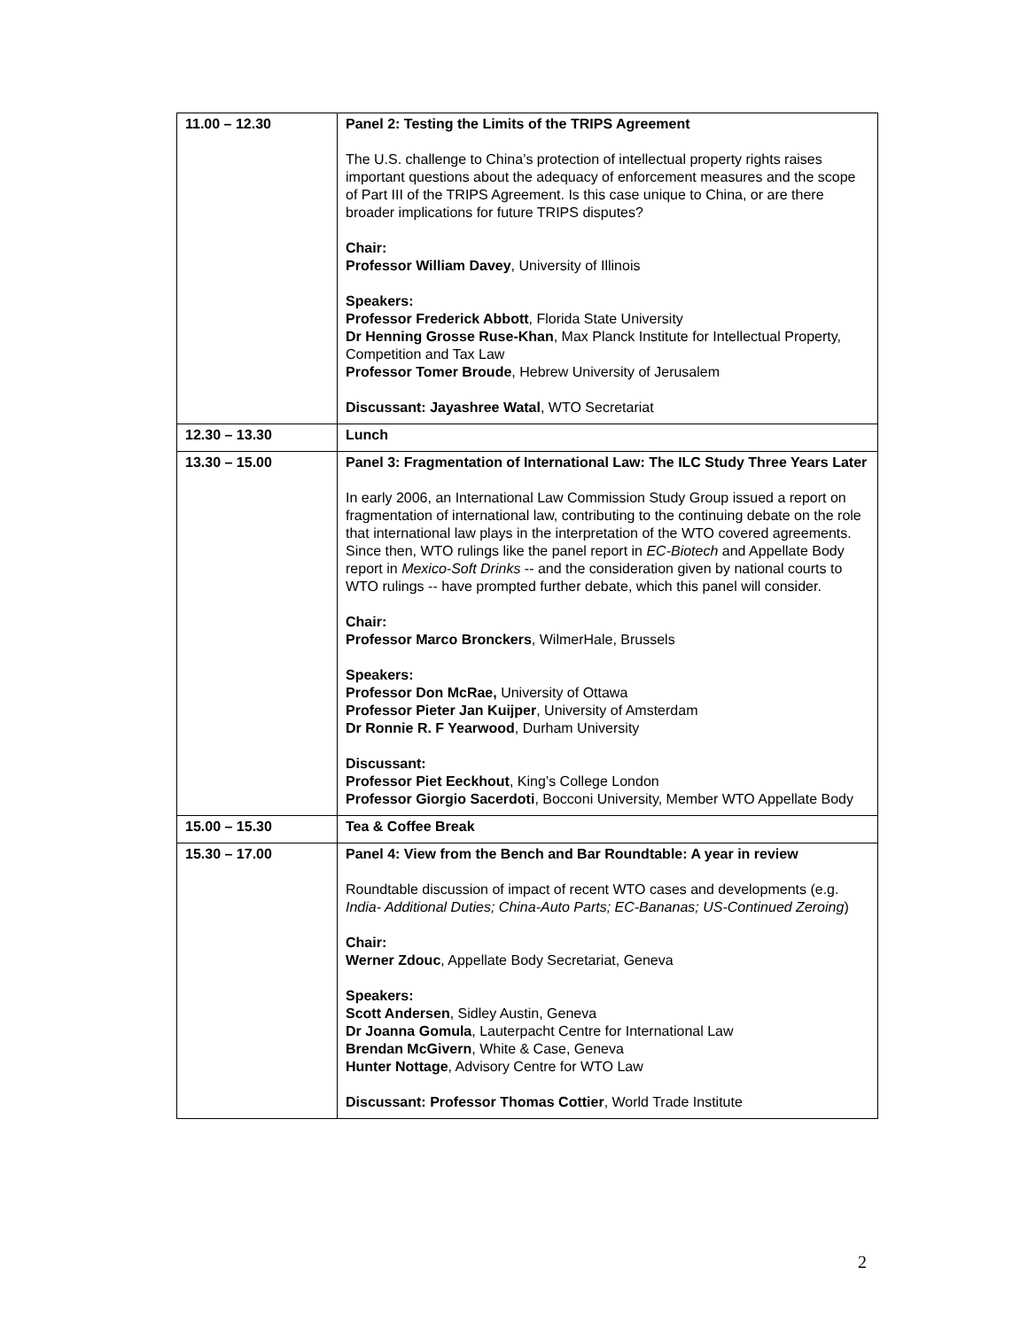| 11.00 – 12.30 | Panel 2: Testing the Limits of the TRIPS Agreement The U.S. challenge to China’s protection of intellectual property rights raises important questions about the adequacy of enforcement measures and the scope of Part III of the TRIPS Agreement. Is this case unique to China, or are there broader implications for future TRIPS disputes? Chair: Professor William Davey , University of Illinois Speakers: Professor Frederick Abbott , Florida State University Dr Henning Grosse Ruse-Khan , Max Planck Institute for Intellectual Property, Competition and Tax Law Professor Tomer Broude , Hebrew University of Jerusalem Discussant: Jayashree Watal , WTO Secretariat |
| 12.30 – 13.30 | Lunch |
| 13.30 – 15.00 | Panel 3: Fragmentation of International Law: The ILC Study Three Years Later In early 2006, an International Law Commission Study Group issued a report on fragmentation of international law, contributing to the continuing debate on the role that international law plays in the interpretation of the WTO covered agreements. Since then, WTO rulings like the panel report in EC-Biotech and Appellate Body report in Mexico-Soft Drinks -- and the consideration given by national courts to WTO rulings -- have prompted further debate, which this panel will consider. Chair: Professor Marco Bronckers , WilmerHale, Brussels Speakers: Professor Don McRae, University of Ottawa Professor Pieter Jan Kuijper , University of Amsterdam Dr Ronnie R. F Yearwood , Durham University Discussant: Professor Piet Eeckhout , King’s College London Professor Giorgio Sacerdoti , Bocconi University, Member WTO Appellate Body |
| 15.00 – 15.30 | Tea & Coffee Break |
| 15.30 – 17.00 | Panel 4: View from the Bench and Bar Roundtable: A year in review Roundtable discussion of impact of recent WTO cases and developments (e.g. India- Additional Duties; China-Auto Parts; EC-Bananas; US-Continued Zeroing ) Chair: Werner Zdouc , Appellate Body Secretariat, Geneva Speakers: Scott Andersen , Sidley Austin, Geneva Dr Joanna Gomula , Lauterpacht Centre for International Law Brendan McGivern , White & Case, Geneva Hunter Nottage , Advisory Centre for WTO Law Discussant: Professor Thomas Cottier , World Trade Institute |
2